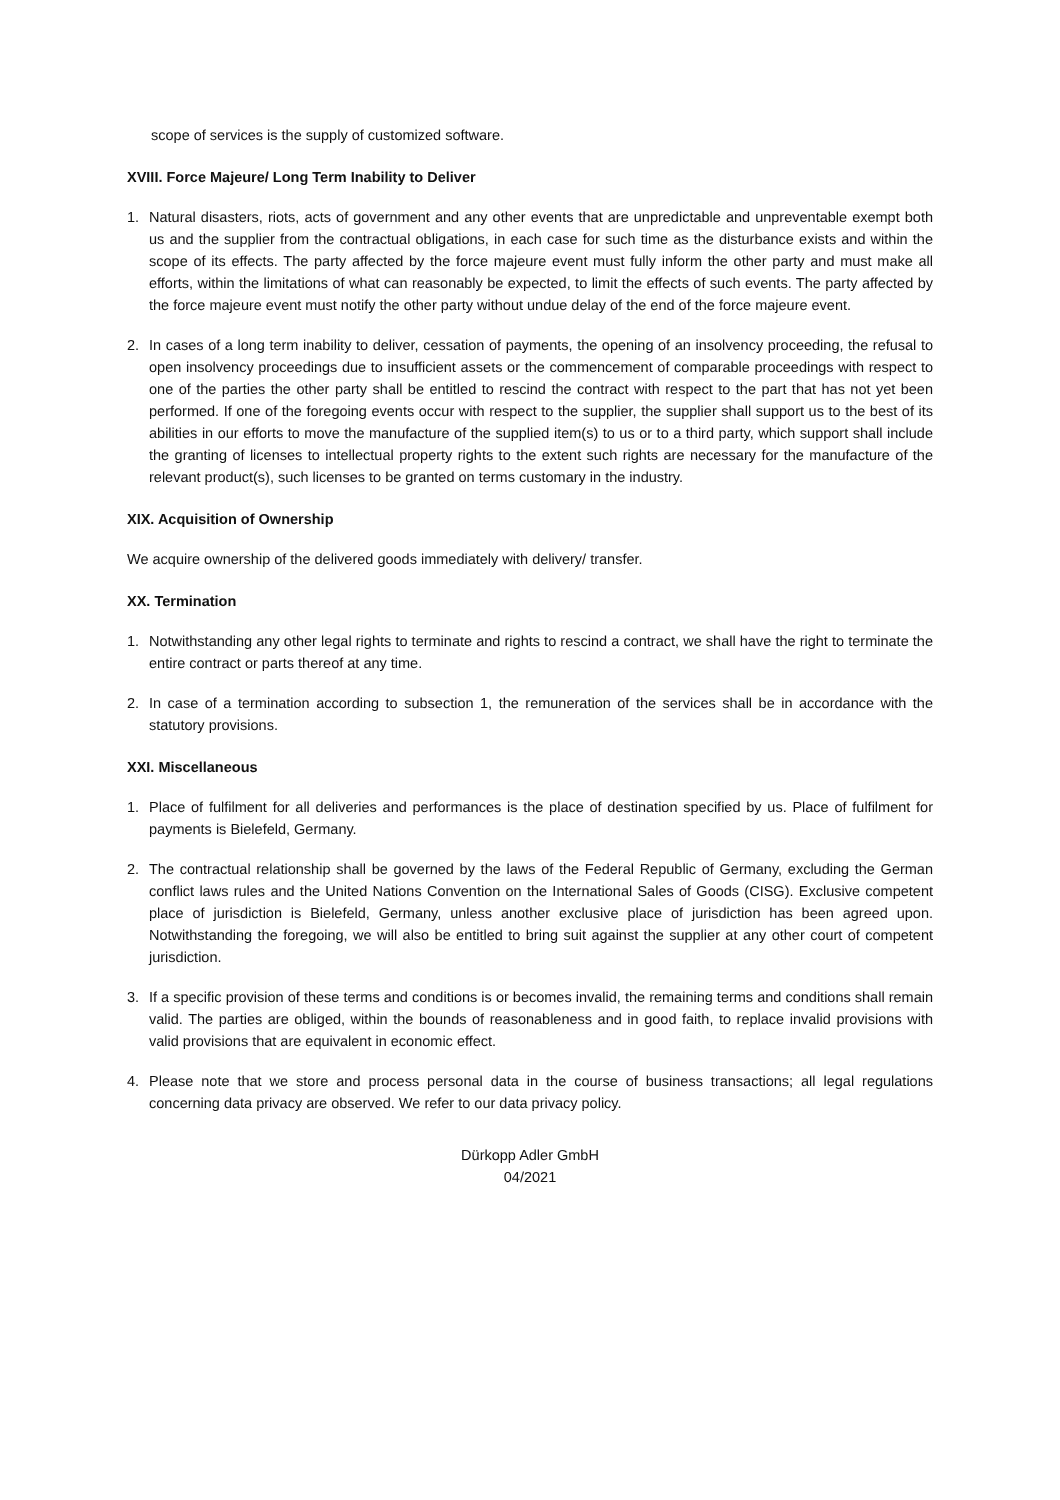scope of services is the supply of customized software.
XVIII. Force Majeure/ Long Term Inability to Deliver
1. Natural disasters, riots, acts of government and any other events that are unpredictable and unpreventable exempt both us and the supplier from the contractual obligations, in each case for such time as the disturbance exists and within the scope of its effects. The party affected by the force majeure event must fully inform the other party and must make all efforts, within the limitations of what can reasonably be expected, to limit the effects of such events. The party affected by the force majeure event must notify the other party without undue delay of the end of the force majeure event.
2. In cases of a long term inability to deliver, cessation of payments, the opening of an insolvency proceeding, the refusal to open insolvency proceedings due to insufficient assets or the commencement of comparable proceedings with respect to one of the parties the other party shall be entitled to rescind the contract with respect to the part that has not yet been performed. If one of the foregoing events occur with respect to the supplier, the supplier shall support us to the best of its abilities in our efforts to move the manufacture of the supplied item(s) to us or to a third party, which support shall include the granting of licenses to intellectual property rights to the extent such rights are necessary for the manufacture of the relevant product(s), such licenses to be granted on terms customary in the industry.
XIX. Acquisition of Ownership
We acquire ownership of the delivered goods immediately with delivery/ transfer.
XX. Termination
1. Notwithstanding any other legal rights to terminate and rights to rescind a contract, we shall have the right to terminate the entire contract or parts thereof at any time.
2. In case of a termination according to subsection 1, the remuneration of the services shall be in accordance with the statutory provisions.
XXI. Miscellaneous
1. Place of fulfilment for all deliveries and performances is the place of destination specified by us. Place of fulfilment for payments is Bielefeld, Germany.
2. The contractual relationship shall be governed by the laws of the Federal Republic of Germany, excluding the German conflict laws rules and the United Nations Convention on the International Sales of Goods (CISG). Exclusive competent place of jurisdiction is Bielefeld, Germany, unless another exclusive place of jurisdiction has been agreed upon. Notwithstanding the foregoing, we will also be entitled to bring suit against the supplier at any other court of competent jurisdiction.
3. If a specific provision of these terms and conditions is or becomes invalid, the remaining terms and conditions shall remain valid. The parties are obliged, within the bounds of reasonableness and in good faith, to replace invalid provisions with valid provisions that are equivalent in economic effect.
4. Please note that we store and process personal data in the course of business transactions; all legal regulations concerning data privacy are observed. We refer to our data privacy policy.
Dürkopp Adler GmbH
04/2021